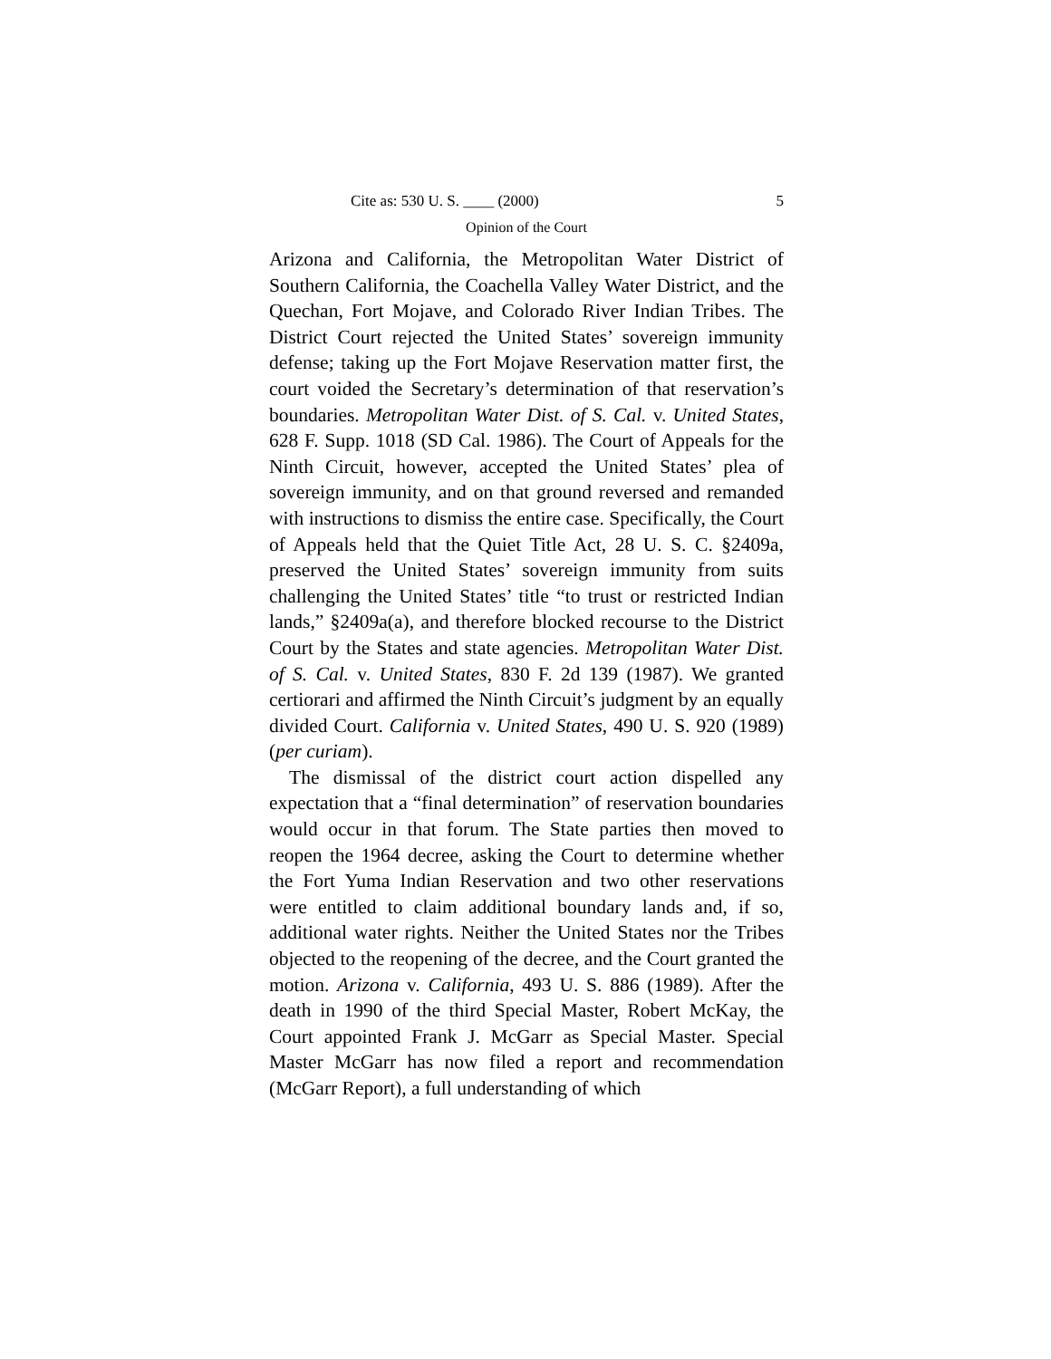Cite as: 530 U. S. ____ (2000) 5
Opinion of the Court
Arizona and California, the Metropolitan Water District of Southern California, the Coachella Valley Water District, and the Quechan, Fort Mojave, and Colorado River Indian Tribes. The District Court rejected the United States’ sovereign immunity defense; taking up the Fort Mojave Reservation matter first, the court voided the Secretary’s determination of that reservation’s boundaries. Metropolitan Water Dist. of S. Cal. v. United States, 628 F. Supp. 1018 (SD Cal. 1986). The Court of Appeals for the Ninth Circuit, however, accepted the United States’ plea of sovereign immunity, and on that ground reversed and remanded with instructions to dismiss the entire case. Specifically, the Court of Appeals held that the Quiet Title Act, 28 U. S. C. §2409a, preserved the United States’ sovereign immunity from suits challenging the United States’ title “to trust or restricted Indian lands,” §2409a(a), and therefore blocked recourse to the District Court by the States and state agencies. Metropolitan Water Dist. of S. Cal. v. United States, 830 F. 2d 139 (1987). We granted certiorari and affirmed the Ninth Circuit’s judgment by an equally divided Court. California v. United States, 490 U. S. 920 (1989) (per curiam).
The dismissal of the district court action dispelled any expectation that a “final determination” of reservation boundaries would occur in that forum. The State parties then moved to reopen the 1964 decree, asking the Court to determine whether the Fort Yuma Indian Reservation and two other reservations were entitled to claim additional boundary lands and, if so, additional water rights. Neither the United States nor the Tribes objected to the reopening of the decree, and the Court granted the motion. Arizona v. California, 493 U. S. 886 (1989). After the death in 1990 of the third Special Master, Robert McKay, the Court appointed Frank J. McGarr as Special Master. Special Master McGarr has now filed a report and recommendation (McGarr Report), a full understanding of which